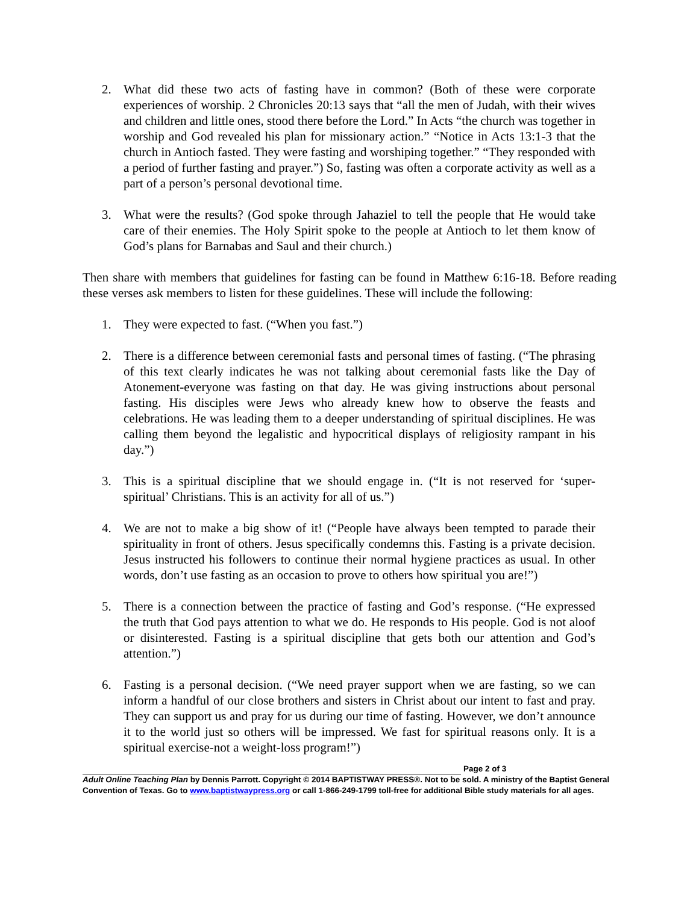2. What did these two acts of fasting have in common? (Both of these were corporate experiences of worship. 2 Chronicles 20:13 says that “all the men of Judah, with their wives and children and little ones, stood there before the Lord.” In Acts “the church was together in worship and God revealed his plan for missionary action.” “Notice in Acts 13:1-3 that the church in Antioch fasted. They were fasting and worshiping together.” “They responded with a period of further fasting and prayer.”) So, fasting was often a corporate activity as well as a part of a person’s personal devotional time.
3. What were the results? (God spoke through Jahaziel to tell the people that He would take care of their enemies. The Holy Spirit spoke to the people at Antioch to let them know of God’s plans for Barnabas and Saul and their church.)
Then share with members that guidelines for fasting can be found in Matthew 6:16-18. Before reading these verses ask members to listen for these guidelines. These will include the following:
1. They were expected to fast. (“When you fast.”)
2. There is a difference between ceremonial fasts and personal times of fasting. (“The phrasing of this text clearly indicates he was not talking about ceremonial fasts like the Day of Atonement-everyone was fasting on that day. He was giving instructions about personal fasting. His disciples were Jews who already knew how to observe the feasts and celebrations. He was leading them to a deeper understanding of spiritual disciplines. He was calling them beyond the legalistic and hypocritical displays of religiosity rampant in his day.”)
3. This is a spiritual discipline that we should engage in. (“It is not reserved for ‘super-spiritual’ Christians. This is an activity for all of us.”)
4. We are not to make a big show of it! (“People have always been tempted to parade their spirituality in front of others. Jesus specifically condemns this. Fasting is a private decision. Jesus instructed his followers to continue their normal hygiene practices as usual. In other words, don’t use fasting as an occasion to prove to others how spiritual you are!”)
5. There is a connection between the practice of fasting and God’s response. (“He expressed the truth that God pays attention to what we do. He responds to His people. God is not aloof or disinterested. Fasting is a spiritual discipline that gets both our attention and God’s attention.”)
6. Fasting is a personal decision. (“We need prayer support when we are fasting, so we can inform a handful of our close brothers and sisters in Christ about our intent to fast and pray. They can support us and pray for us during our time of fasting. However, we don’t announce it to the world just so others will be impressed. We fast for spiritual reasons only. It is a spiritual exercise-not a weight-loss program!”)
Page 2 of 3
Adult Online Teaching Plan by Dennis Parrott. Copyright © 2014 BAPTISTWAY PRESS®. Not to be sold. A ministry of the Baptist General Convention of Texas. Go to www.baptistwaypress.org or call 1-866-249-1799 toll-free for additional Bible study materials for all ages.